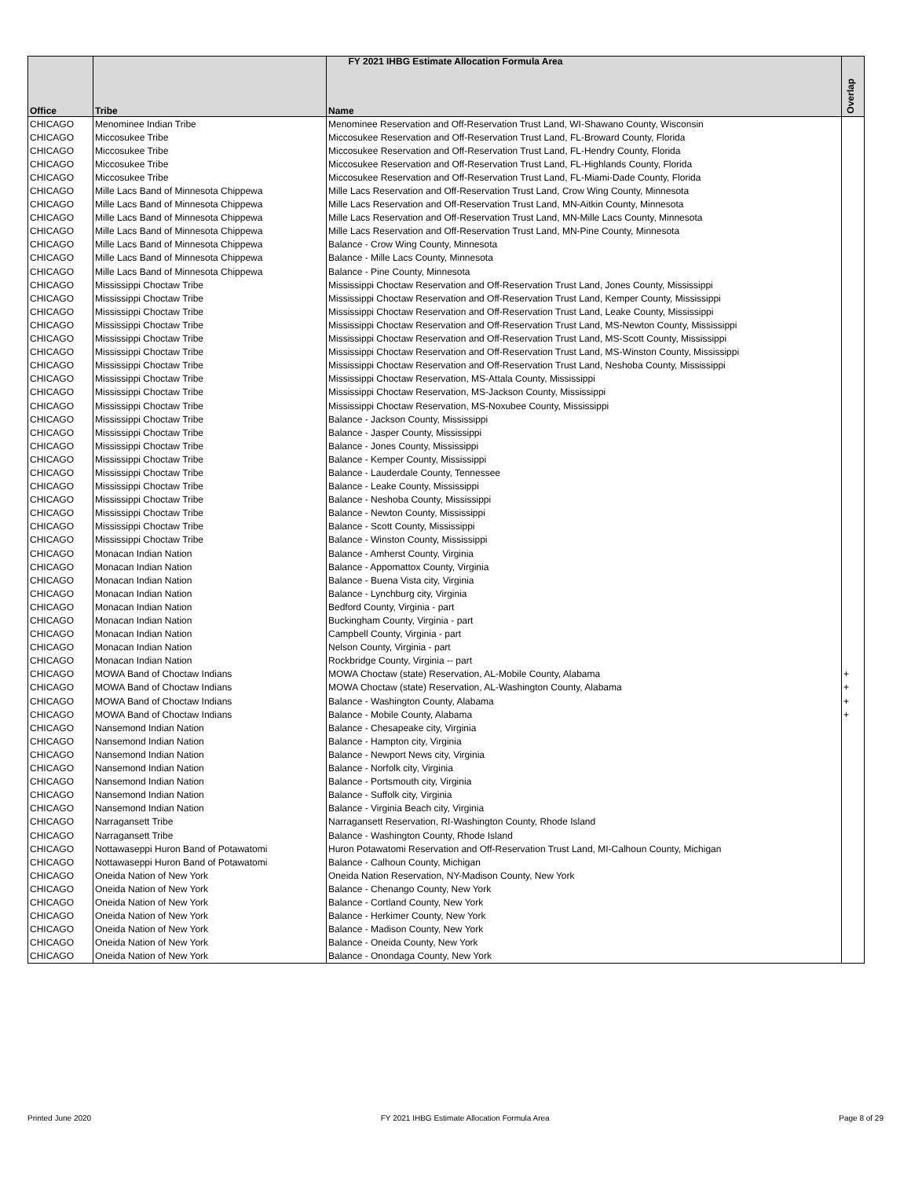FY 2021 IHBG Estimate Allocation Formula Area
| Office | Tribe | Name | Overlap |
| --- | --- | --- | --- |
| CHICAGO | Menominee Indian Tribe | Menominee Reservation and Off-Reservation Trust Land, WI-Shawano County, Wisconsin | |
| CHICAGO | Miccosukee Tribe | Miccosukee Reservation and Off-Reservation Trust Land, FL-Broward County, Florida | |
| CHICAGO | Miccosukee Tribe | Miccosukee Reservation and Off-Reservation Trust Land, FL-Hendry County, Florida | |
| CHICAGO | Miccosukee Tribe | Miccosukee Reservation and Off-Reservation Trust Land, FL-Highlands County, Florida | |
| CHICAGO | Miccosukee Tribe | Miccosukee Reservation and Off-Reservation Trust Land, FL-Miami-Dade County, Florida | |
| CHICAGO | Mille Lacs Band of Minnesota Chippewa | Mille Lacs Reservation and Off-Reservation Trust Land, Crow Wing County, Minnesota | |
| CHICAGO | Mille Lacs Band of Minnesota Chippewa | Mille Lacs Reservation and Off-Reservation Trust Land, MN-Aitkin County, Minnesota | |
| CHICAGO | Mille Lacs Band of Minnesota Chippewa | Mille Lacs Reservation and Off-Reservation Trust Land, MN-Mille Lacs County, Minnesota | |
| CHICAGO | Mille Lacs Band of Minnesota Chippewa | Mille Lacs Reservation and Off-Reservation Trust Land, MN-Pine County, Minnesota | |
| CHICAGO | Mille Lacs Band of Minnesota Chippewa | Balance - Crow Wing County, Minnesota | |
| CHICAGO | Mille Lacs Band of Minnesota Chippewa | Balance - Mille Lacs County, Minnesota | |
| CHICAGO | Mille Lacs Band of Minnesota Chippewa | Balance - Pine County, Minnesota | |
| CHICAGO | Mississippi Choctaw Tribe | Mississippi Choctaw Reservation and Off-Reservation Trust Land, Jones County, Mississippi | |
| CHICAGO | Mississippi Choctaw Tribe | Mississippi Choctaw Reservation and Off-Reservation Trust Land, Kemper County, Mississippi | |
| CHICAGO | Mississippi Choctaw Tribe | Mississippi Choctaw Reservation and Off-Reservation Trust Land, Leake County, Mississippi | |
| CHICAGO | Mississippi Choctaw Tribe | Mississippi Choctaw Reservation and Off-Reservation Trust Land, MS-Newton County, Mississippi | |
| CHICAGO | Mississippi Choctaw Tribe | Mississippi Choctaw Reservation and Off-Reservation Trust Land, MS-Scott County, Mississippi | |
| CHICAGO | Mississippi Choctaw Tribe | Mississippi Choctaw Reservation and Off-Reservation Trust Land, MS-Winston County, Mississippi | |
| CHICAGO | Mississippi Choctaw Tribe | Mississippi Choctaw Reservation and Off-Reservation Trust Land, Neshoba County, Mississippi | |
| CHICAGO | Mississippi Choctaw Tribe | Mississippi Choctaw Reservation, MS-Attala County, Mississippi | |
| CHICAGO | Mississippi Choctaw Tribe | Mississippi Choctaw Reservation, MS-Jackson County, Mississippi | |
| CHICAGO | Mississippi Choctaw Tribe | Mississippi Choctaw Reservation, MS-Noxubee County, Mississippi | |
| CHICAGO | Mississippi Choctaw Tribe | Balance - Jackson County, Mississippi | |
| CHICAGO | Mississippi Choctaw Tribe | Balance - Jasper County, Mississippi | |
| CHICAGO | Mississippi Choctaw Tribe | Balance - Jones County, Mississippi | |
| CHICAGO | Mississippi Choctaw Tribe | Balance - Kemper County, Mississippi | |
| CHICAGO | Mississippi Choctaw Tribe | Balance - Lauderdale County, Tennessee | |
| CHICAGO | Mississippi Choctaw Tribe | Balance - Leake County, Mississippi | |
| CHICAGO | Mississippi Choctaw Tribe | Balance - Neshoba County, Mississippi | |
| CHICAGO | Mississippi Choctaw Tribe | Balance - Newton County, Mississippi | |
| CHICAGO | Mississippi Choctaw Tribe | Balance - Scott County, Mississippi | |
| CHICAGO | Mississippi Choctaw Tribe | Balance - Winston County, Mississippi | |
| CHICAGO | Monacan Indian Nation | Balance - Amherst County, Virginia | |
| CHICAGO | Monacan Indian Nation | Balance - Appomattox County, Virginia | |
| CHICAGO | Monacan Indian Nation | Balance - Buena Vista city, Virginia | |
| CHICAGO | Monacan Indian Nation | Balance - Lynchburg city, Virginia | |
| CHICAGO | Monacan Indian Nation | Bedford County, Virginia - part | |
| CHICAGO | Monacan Indian Nation | Buckingham County, Virginia - part | |
| CHICAGO | Monacan Indian Nation | Campbell County, Virginia - part | |
| CHICAGO | Monacan Indian Nation | Nelson County, Virginia - part | |
| CHICAGO | Monacan Indian Nation | Rockbridge County, Virginia -- part | |
| CHICAGO | MOWA Band of Choctaw Indians | MOWA Choctaw (state) Reservation, AL-Mobile County, Alabama | + |
| CHICAGO | MOWA Band of Choctaw Indians | MOWA Choctaw (state) Reservation, AL-Washington County, Alabama | + |
| CHICAGO | MOWA Band of Choctaw Indians | Balance - Washington County, Alabama | + |
| CHICAGO | MOWA Band of Choctaw Indians | Balance - Mobile County, Alabama | + |
| CHICAGO | Nansemond Indian Nation | Balance - Chesapeake city, Virginia | |
| CHICAGO | Nansemond Indian Nation | Balance - Hampton city, Virginia | |
| CHICAGO | Nansemond Indian Nation | Balance - Newport News city, Virginia | |
| CHICAGO | Nansemond Indian Nation | Balance - Norfolk city, Virginia | |
| CHICAGO | Nansemond Indian Nation | Balance - Portsmouth city, Virginia | |
| CHICAGO | Nansemond Indian Nation | Balance - Suffolk city, Virginia | |
| CHICAGO | Nansemond Indian Nation | Balance - Virginia Beach city, Virginia | |
| CHICAGO | Narragansett Tribe | Narragansett Reservation, RI-Washington County, Rhode Island | |
| CHICAGO | Narragansett Tribe | Balance - Washington County, Rhode Island | |
| CHICAGO | Nottawaseppi Huron Band of Potawatomi | Huron Potawatomi Reservation and Off-Reservation Trust Land, MI-Calhoun County, Michigan | |
| CHICAGO | Nottawaseppi Huron Band of Potawatomi | Balance - Calhoun County, Michigan | |
| CHICAGO | Oneida Nation of New York | Oneida Nation Reservation, NY-Madison County, New York | |
| CHICAGO | Oneida Nation of New York | Balance - Chenango County, New York | |
| CHICAGO | Oneida Nation of New York | Balance - Cortland County, New York | |
| CHICAGO | Oneida Nation of New York | Balance - Herkimer County, New York | |
| CHICAGO | Oneida Nation of New York | Balance - Madison County, New York | |
| CHICAGO | Oneida Nation of New York | Balance - Oneida County, New York | |
| CHICAGO | Oneida Nation of New York | Balance - Onondaga County, New York | |
Printed June 2020 FY 2021 IHBG Estimate Allocation Formula Area Page 8 of 29